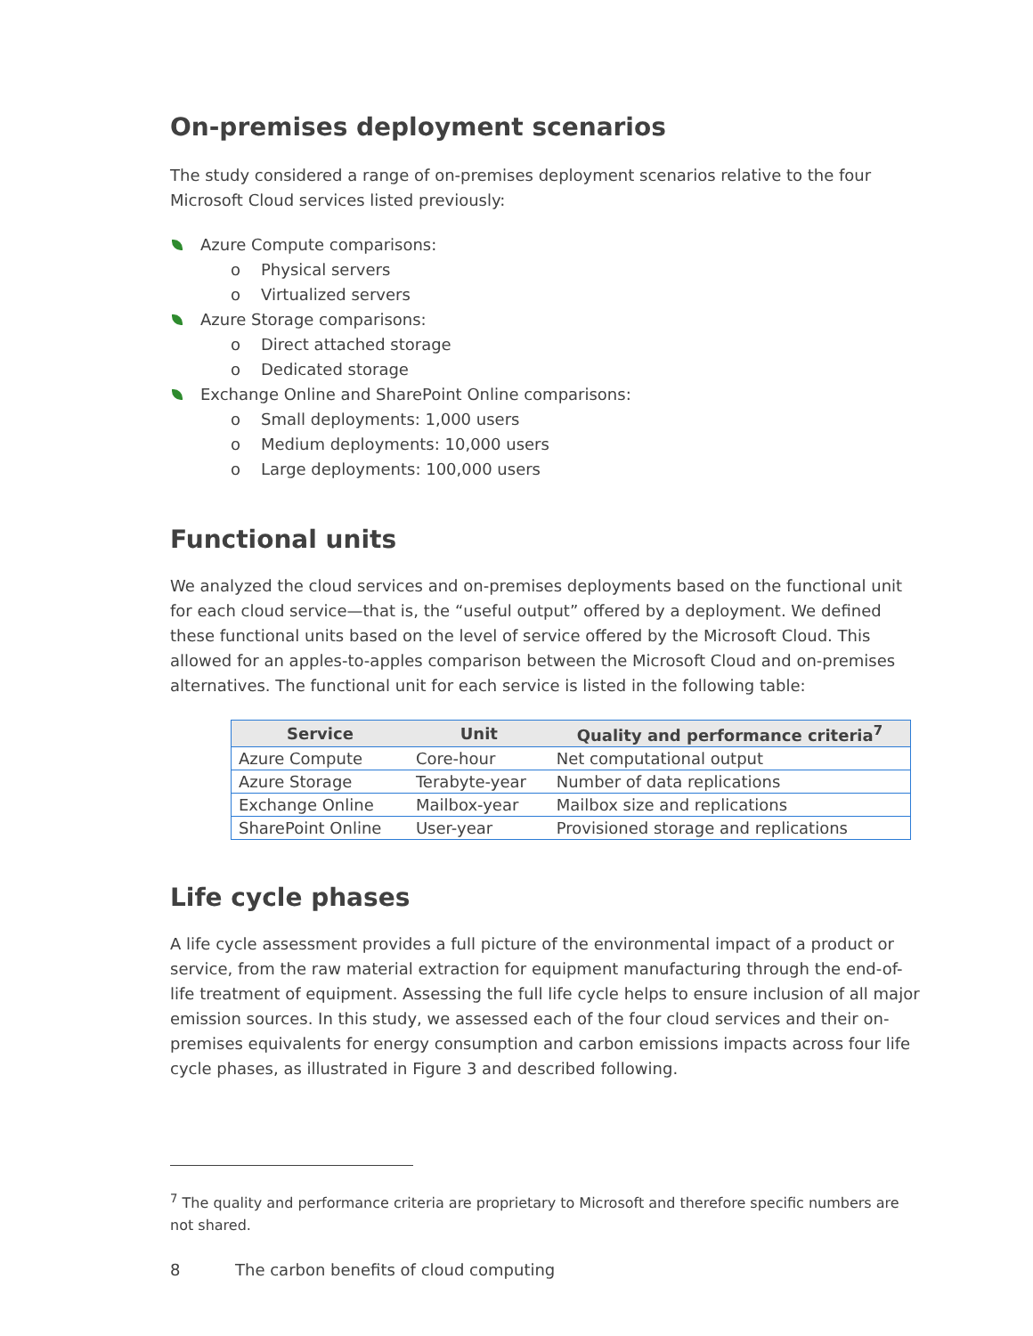On-premises deployment scenarios
The study considered a range of on-premises deployment scenarios relative to the four Microsoft Cloud services listed previously:
Azure Compute comparisons:
o Physical servers
o Virtualized servers
Azure Storage comparisons:
o Direct attached storage
o Dedicated storage
Exchange Online and SharePoint Online comparisons:
o Small deployments: 1,000 users
o Medium deployments: 10,000 users
o Large deployments: 100,000 users
Functional units
We analyzed the cloud services and on-premises deployments based on the functional unit for each cloud service—that is, the “useful output” offered by a deployment. We defined these functional units based on the level of service offered by the Microsoft Cloud. This allowed for an apples-to-apples comparison between the Microsoft Cloud and on-premises alternatives. The functional unit for each service is listed in the following table:
| Service | Unit | Quality and performance criteria<sup>7</sup> |
| --- | --- | --- |
| Azure Compute | Core-hour | Net computational output |
| Azure Storage | Terabyte-year | Number of data replications |
| Exchange Online | Mailbox-year | Mailbox size and replications |
| SharePoint Online | User-year | Provisioned storage and replications |
Life cycle phases
A life cycle assessment provides a full picture of the environmental impact of a product or service, from the raw material extraction for equipment manufacturing through the end-of-life treatment of equipment. Assessing the full life cycle helps to ensure inclusion of all major emission sources. In this study, we assessed each of the four cloud services and their on-premises equivalents for energy consumption and carbon emissions impacts across four life cycle phases, as illustrated in Figure 3 and described following.
<sup>7</sup> The quality and performance criteria are proprietary to Microsoft and therefore specific numbers are not shared.
8 The carbon benefits of cloud computing